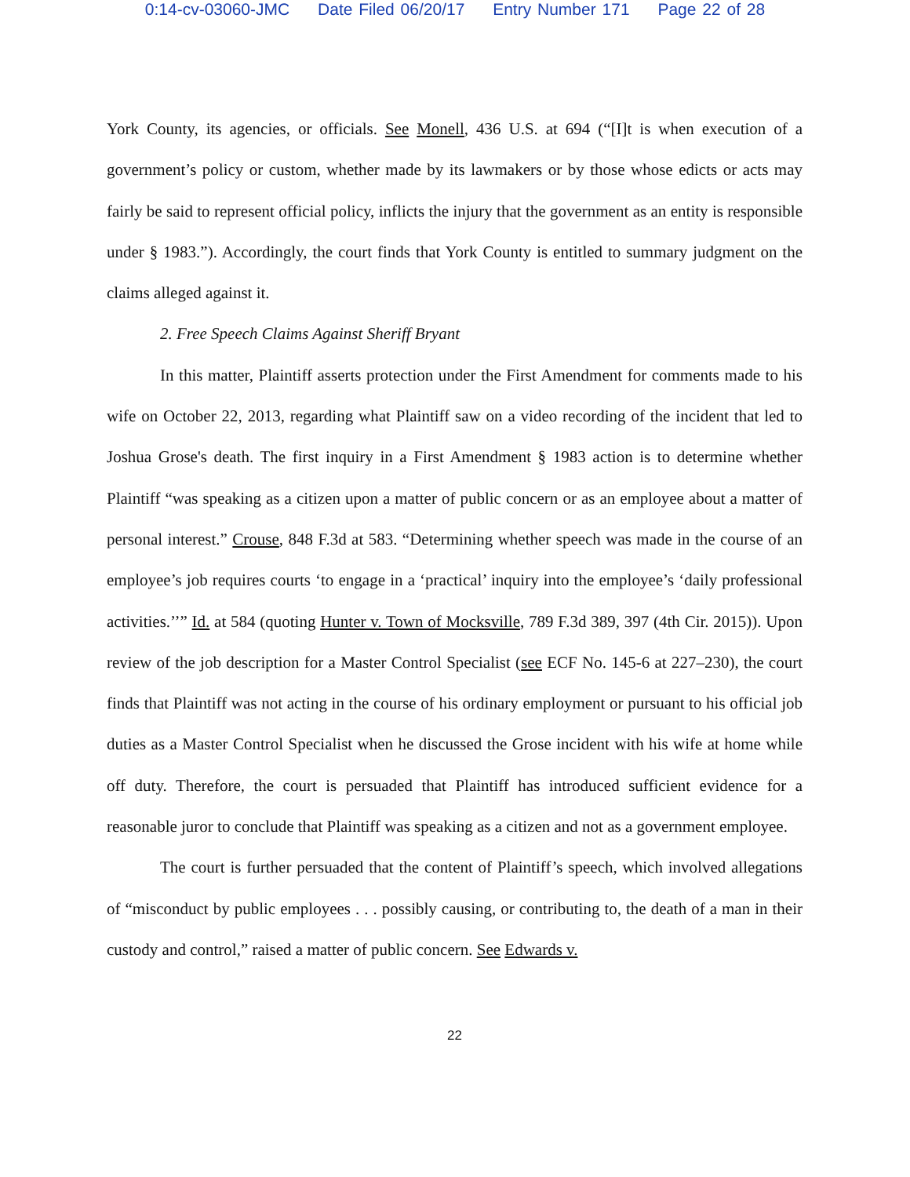0:14-cv-03060-JMC Date Filed 06/20/17 Entry Number 171 Page 22 of 28
York County, its agencies, or officials. See Monell, 436 U.S. at 694 (“[I]t is when execution of a government’s policy or custom, whether made by its lawmakers or by those whose edicts or acts may fairly be said to represent official policy, inflicts the injury that the government as an entity is responsible under § 1983.”). Accordingly, the court finds that York County is entitled to summary judgment on the claims alleged against it.
2. Free Speech Claims Against Sheriff Bryant
In this matter, Plaintiff asserts protection under the First Amendment for comments made to his wife on October 22, 2013, regarding what Plaintiff saw on a video recording of the incident that led to Joshua Grose's death. The first inquiry in a First Amendment § 1983 action is to determine whether Plaintiff “was speaking as a citizen upon a matter of public concern or as an employee about a matter of personal interest.” Crouse, 848 F.3d at 583. “Determining whether speech was made in the course of an employee’s job requires courts ‘to engage in a ‘practical’ inquiry into the employee’s ‘daily professional activities.’’” Id. at 584 (quoting Hunter v. Town of Mocksville, 789 F.3d 389, 397 (4th Cir. 2015)). Upon review of the job description for a Master Control Specialist (see ECF No. 145-6 at 227–230), the court finds that Plaintiff was not acting in the course of his ordinary employment or pursuant to his official job duties as a Master Control Specialist when he discussed the Grose incident with his wife at home while off duty. Therefore, the court is persuaded that Plaintiff has introduced sufficient evidence for a reasonable juror to conclude that Plaintiff was speaking as a citizen and not as a government employee.
The court is further persuaded that the content of Plaintiff’s speech, which involved allegations of “misconduct by public employees . . . possibly causing, or contributing to, the death of a man in their custody and control,” raised a matter of public concern. See Edwards v.
22